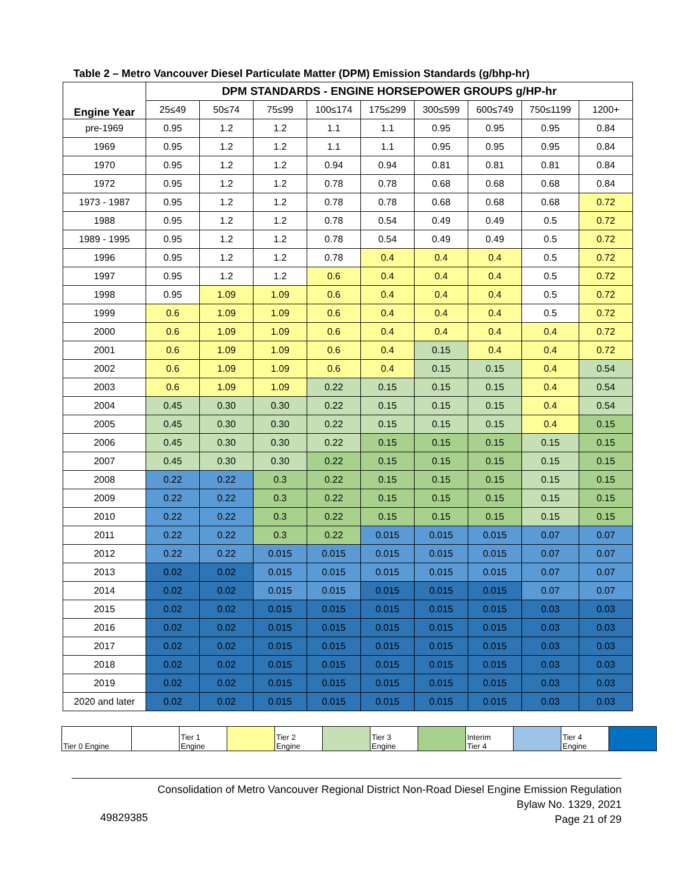Table 2 – Metro Vancouver Diesel Particulate Matter (DPM) Emission Standards (g/bhp-hr)
| Engine Year | DPM STANDARDS - ENGINE HORSEPOWER GROUPS g/HP-hr | | | | | | | | |
| --- | --- | --- | --- | --- | --- | --- | --- | --- | --- |
| | 25≤49 | 50≤74 | 75≤99 | 100≤174 | 175≤299 | 300≤599 | 600≤749 | 750≤1199 | 1200+ |
| pre-1969 | 0.95 | 1.2 | 1.2 | 1.1 | 1.1 | 0.95 | 0.95 | 0.95 | 0.84 |
| 1969 | 0.95 | 1.2 | 1.2 | 1.1 | 1.1 | 0.95 | 0.95 | 0.95 | 0.84 |
| 1970 | 0.95 | 1.2 | 1.2 | 0.94 | 0.94 | 0.81 | 0.81 | 0.81 | 0.84 |
| 1972 | 0.95 | 1.2 | 1.2 | 0.78 | 0.78 | 0.68 | 0.68 | 0.68 | 0.84 |
| 1973 - 1987 | 0.95 | 1.2 | 1.2 | 0.78 | 0.78 | 0.68 | 0.68 | 0.68 | 0.72 |
| 1988 | 0.95 | 1.2 | 1.2 | 0.78 | 0.54 | 0.49 | 0.49 | 0.5 | 0.72 |
| 1989 - 1995 | 0.95 | 1.2 | 1.2 | 0.78 | 0.54 | 0.49 | 0.49 | 0.5 | 0.72 |
| 1996 | 0.95 | 1.2 | 1.2 | 0.78 | 0.4 | 0.4 | 0.4 | 0.5 | 0.72 |
| 1997 | 0.95 | 1.2 | 1.2 | 0.6 | 0.4 | 0.4 | 0.4 | 0.5 | 0.72 |
| 1998 | 0.95 | 1.09 | 1.09 | 0.6 | 0.4 | 0.4 | 0.4 | 0.5 | 0.72 |
| 1999 | 0.6 | 1.09 | 1.09 | 0.6 | 0.4 | 0.4 | 0.4 | 0.5 | 0.72 |
| 2000 | 0.6 | 1.09 | 1.09 | 0.6 | 0.4 | 0.4 | 0.4 | 0.4 | 0.72 |
| 2001 | 0.6 | 1.09 | 1.09 | 0.6 | 0.4 | 0.15 | 0.4 | 0.4 | 0.72 |
| 2002 | 0.6 | 1.09 | 1.09 | 0.6 | 0.4 | 0.15 | 0.15 | 0.4 | 0.54 |
| 2003 | 0.6 | 1.09 | 1.09 | 0.22 | 0.15 | 0.15 | 0.15 | 0.4 | 0.54 |
| 2004 | 0.45 | 0.30 | 0.30 | 0.22 | 0.15 | 0.15 | 0.15 | 0.4 | 0.54 |
| 2005 | 0.45 | 0.30 | 0.30 | 0.22 | 0.15 | 0.15 | 0.15 | 0.4 | 0.15 |
| 2006 | 0.45 | 0.30 | 0.30 | 0.22 | 0.15 | 0.15 | 0.15 | 0.15 | 0.15 |
| 2007 | 0.45 | 0.30 | 0.30 | 0.22 | 0.15 | 0.15 | 0.15 | 0.15 | 0.15 |
| 2008 | 0.22 | 0.22 | 0.3 | 0.22 | 0.15 | 0.15 | 0.15 | 0.15 | 0.15 |
| 2009 | 0.22 | 0.22 | 0.3 | 0.22 | 0.15 | 0.15 | 0.15 | 0.15 | 0.15 |
| 2010 | 0.22 | 0.22 | 0.3 | 0.22 | 0.15 | 0.15 | 0.15 | 0.15 | 0.15 |
| 2011 | 0.22 | 0.22 | 0.3 | 0.22 | 0.015 | 0.015 | 0.015 | 0.07 | 0.07 |
| 2012 | 0.22 | 0.22 | 0.015 | 0.015 | 0.015 | 0.015 | 0.015 | 0.07 | 0.07 |
| 2013 | 0.02 | 0.02 | 0.015 | 0.015 | 0.015 | 0.015 | 0.015 | 0.07 | 0.07 |
| 2014 | 0.02 | 0.02 | 0.015 | 0.015 | 0.015 | 0.015 | 0.015 | 0.07 | 0.07 |
| 2015 | 0.02 | 0.02 | 0.015 | 0.015 | 0.015 | 0.015 | 0.015 | 0.03 | 0.03 |
| 2016 | 0.02 | 0.02 | 0.015 | 0.015 | 0.015 | 0.015 | 0.015 | 0.03 | 0.03 |
| 2017 | 0.02 | 0.02 | 0.015 | 0.015 | 0.015 | 0.015 | 0.015 | 0.03 | 0.03 |
| 2018 | 0.02 | 0.02 | 0.015 | 0.015 | 0.015 | 0.015 | 0.015 | 0.03 | 0.03 |
| 2019 | 0.02 | 0.02 | 0.015 | 0.015 | 0.015 | 0.015 | 0.015 | 0.03 | 0.03 |
| 2020 and later | 0.02 | 0.02 | 0.015 | 0.015 | 0.015 | 0.015 | 0.015 | 0.03 | 0.03 |
| Tier 0 Engine | | Tier 1 Engine | | Tier 2 Engine | | Tier 3 Engine | | Interim Tier 4 | | Tier 4 Engine | |
Consolidation of Metro Vancouver Regional District Non-Road Diesel Engine Emission Regulation
Bylaw No. 1329, 2021
Page 21 of 29
49829385